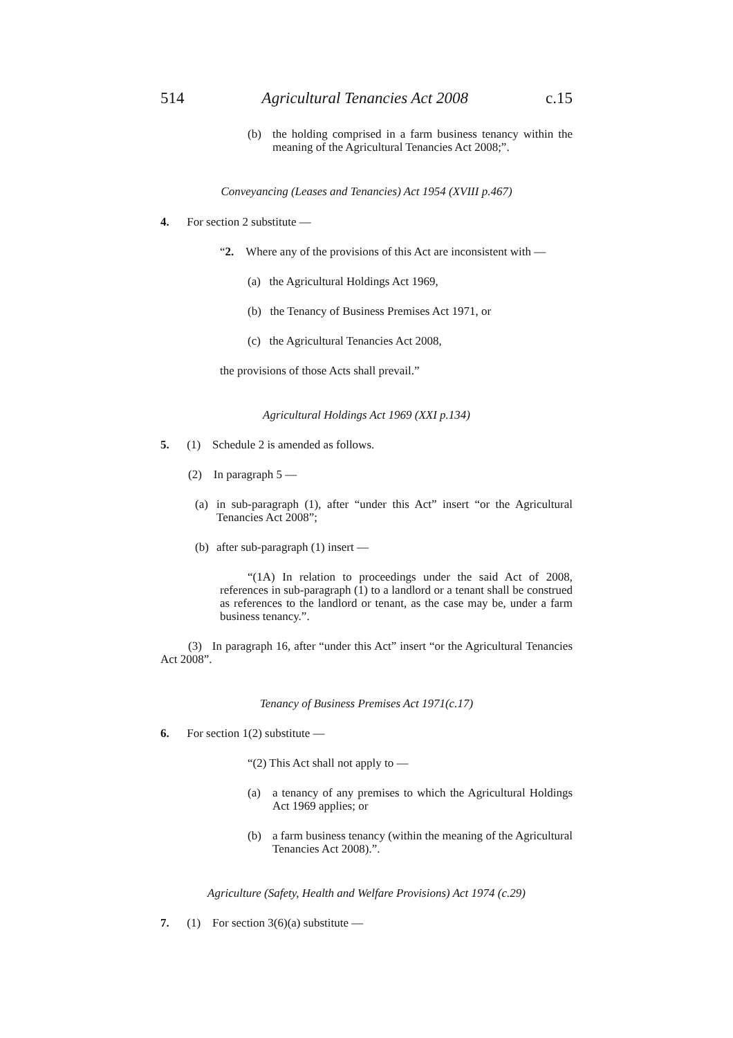514 Agricultural Tenancies Act 2008 c.15
(b) the holding comprised in a farm business tenancy within the meaning of the Agricultural Tenancies Act 2008;”.
Conveyancing (Leases and Tenancies) Act 1954 (XVIII p.467)
4. For section 2 substitute —
“2. Where any of the provisions of this Act are inconsistent with —
(a) the Agricultural Holdings Act 1969,
(b) the Tenancy of Business Premises Act 1971, or
(c) the Agricultural Tenancies Act 2008,
the provisions of those Acts shall prevail.”
Agricultural Holdings Act 1969 (XXI p.134)
5. (1) Schedule 2 is amended as follows.
(2) In paragraph 5 —
(a) in sub-paragraph (1), after “under this Act” insert “or the Agricultural Tenancies Act 2008”;
(b) after sub-paragraph (1) insert —
“(1A) In relation to proceedings under the said Act of 2008, references in sub-paragraph (1) to a landlord or a tenant shall be construed as references to the landlord or tenant, as the case may be, under a farm business tenancy.”.
(3) In paragraph 16, after “under this Act” insert “or the Agricultural Tenancies Act 2008”.
Tenancy of Business Premises Act 1971(c.17)
6. For section 1(2) substitute —
“(2) This Act shall not apply to —
(a) a tenancy of any premises to which the Agricultural Holdings Act 1969 applies; or
(b) a farm business tenancy (within the meaning of the Agricultural Tenancies Act 2008).”.
Agriculture (Safety, Health and Welfare Provisions) Act 1974 (c.29)
7. (1) For section 3(6)(a) substitute —